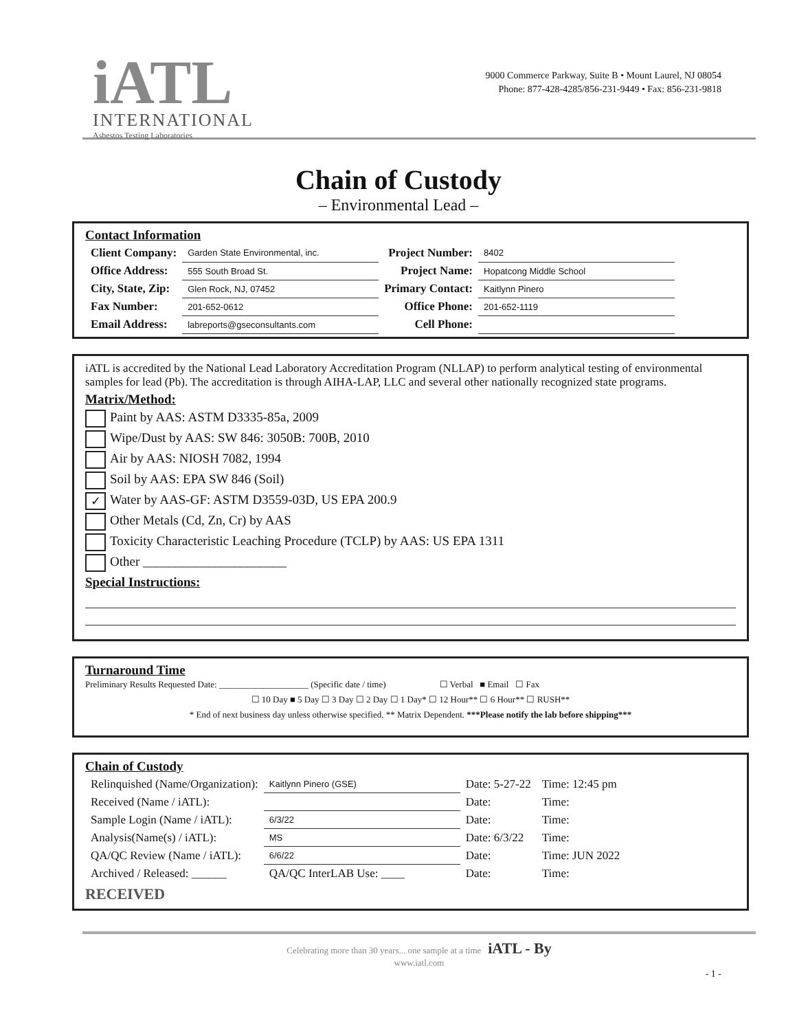iATL
INTERNATIONAL
Asbestos Testing Laboratories
9000 Commerce Parkway, Suite B • Mount Laurel, NJ 08054
Phone: 877-428-4285/856-231-9449 • Fax: 856-231-9818
Chain of Custody
– Environmental Lead –
Contact Information
| Client Company: | Garden State Environmental, inc. | Project Number: | 8402 |
| Office Address: | 555 South Broad St. | Project Name: | Hopatcong Middle School |
| City, State, Zip: | Glen Rock, NJ, 07452 | Primary Contact: | Kaitlynn Pinero |
| Fax Number: | 201-652-0612 | Office Phone: | 201-652-1119 |
| Email Address: | labreports@gseconsultants.com | Cell Phone: | |
iATL is accredited by the National Lead Laboratory Accreditation Program (NLLAP) to perform analytical testing of environmental samples for lead (Pb). The accreditation is through AIHA-LAP, LLC and several other nationally recognized state programs.
Matrix/Method:
Paint by AAS: ASTM D3335-85a, 2009
Wipe/Dust by AAS: SW 846: 3050B: 700B, 2010
Air by AAS: NIOSH 7082, 1994
Soil by AAS: EPA SW 846 (Soil)
✓ Water by AAS-GF: ASTM D3559-03D, US EPA 200.9
Other Metals (Cd, Zn, Cr) by AAS
Toxicity Characteristic Leaching Procedure (TCLP) by AAS: US EPA 1311
Other ______________________
Special Instructions:
Turnaround Time
Preliminary Results Requested Date: ____________________ (Specific date / time) ☐ Verbal ■ Email ☐ Fax
☐ 10 Day ■ 5 Day ☐ 3 Day ☐ 2 Day ☐ 1 Day* ☐ 12 Hour** ☐ 6 Hour** ☐ RUSH**
* End of next business day unless otherwise specified. ** Matrix Dependent. ***Please notify the lab before shipping***
Chain of Custody
| Relinquished (Name/Organization): | Kaitlynn Pinero (GSE) | Date: 5-27-22 | Time: 12:45 pm |
| Received (Name / iATL): | | Date: | Time: |
| Sample Login (Name / iATL): | 6/3/22 | Date: | Time: |
| Analysis(Name(s) / iATL): | MS | Date: 6/3/22 | Time: |
| QA/QC Review (Name / iATL): | 6/6/22 | Date: | Time: JUN 2022 |
| Archived / Released: ______ | QA/QC InterLAB Use: ____ | Date: | Time: |
RECEIVED
Celebrating more than 30 years... one sample at a time iATL - By
www.iatl.com
- 1 -